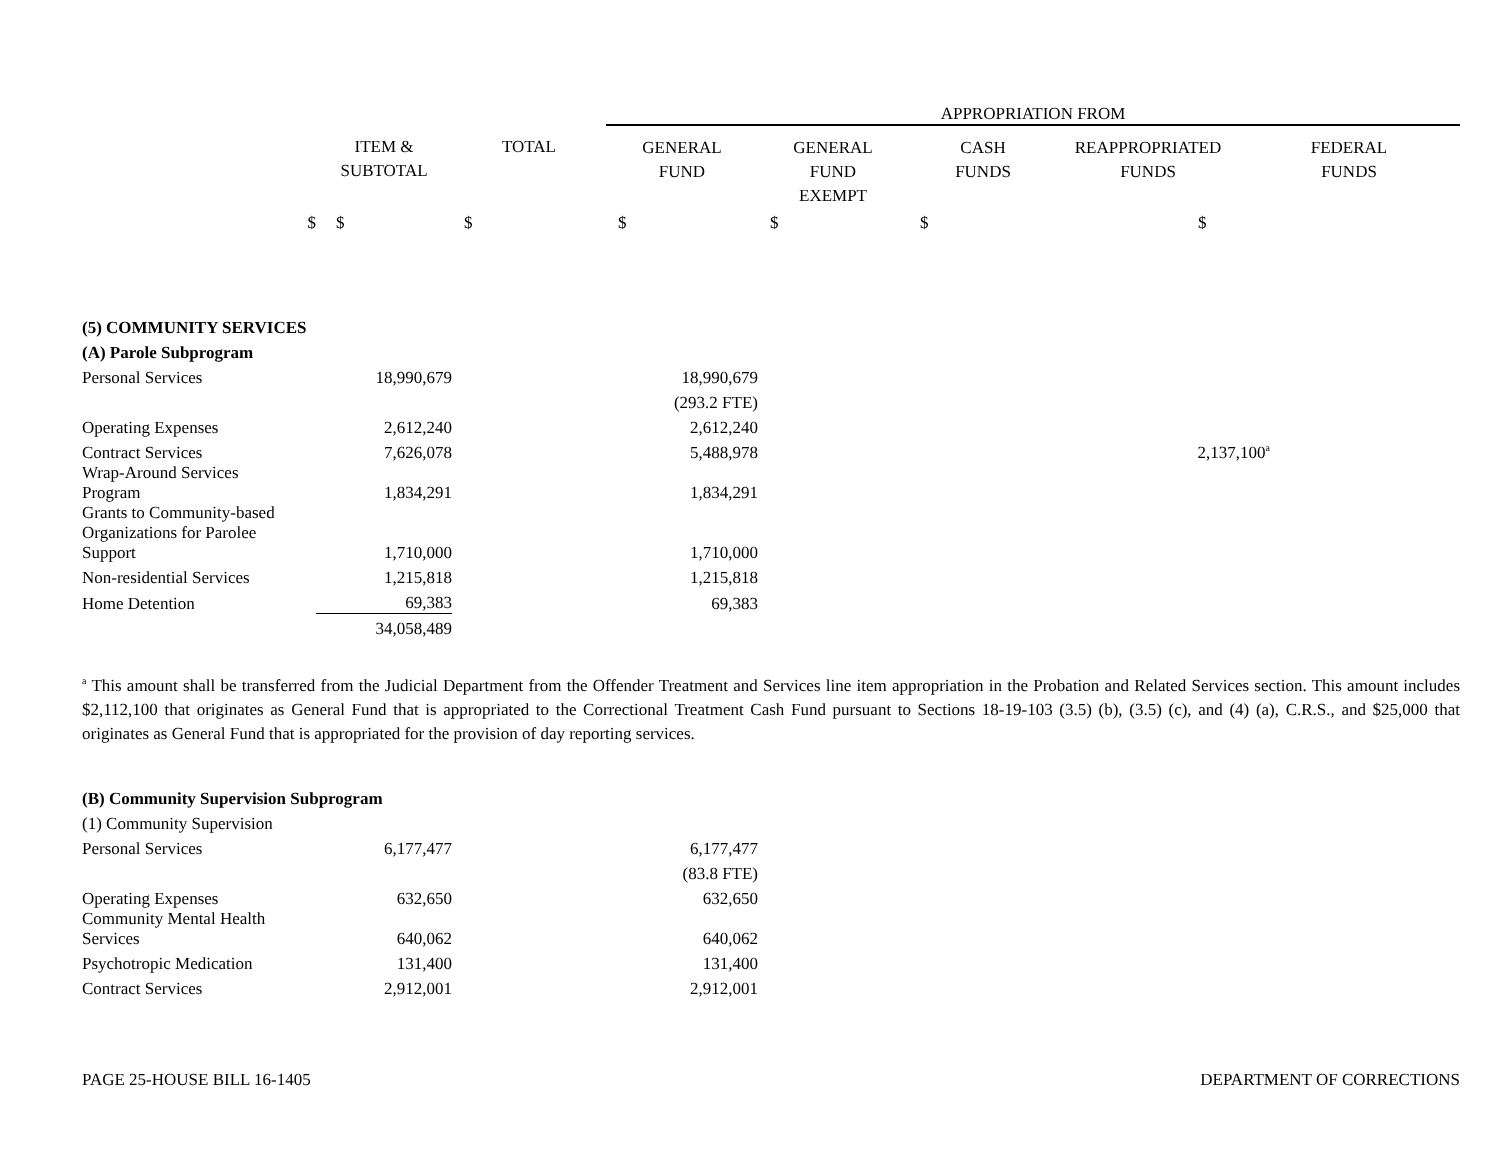| | | | APPROPRIATION FROM | | | | |
| | ITEM & SUBTOTAL | TOTAL | GENERAL FUND | GENERAL FUND EXEMPT | CASH FUNDS | REAPPROPRIATED FUNDS | FEDERAL FUNDS |
| $ | $ | $ | $ | $ | $ | $ | |
| (5) COMMUNITY SERVICES | | | | | | | |
| (A) Parole Subprogram | | | | | | | |
| Personal Services | 18,990,679 | | 18,990,679 | | | | |
| | | | (293.2 FTE) | | | | |
| Operating Expenses | 2,612,240 | | 2,612,240 | | | | |
| Contract Services | 7,626,078 | | 5,488,978 | | | 2,137,100<sup>a</sup> | |
| Wrap-Around Services Program | 1,834,291 | | 1,834,291 | | | | |
| Grants to Community-based Organizations for Parolee Support | 1,710,000 | | 1,710,000 | | | | |
| Non-residential Services | 1,215,818 | | 1,215,818 | | | | |
| Home Detention | 69,383 | | 69,383 | | | | |
| | 34,058,489 | | | | | | |
<sup>a</sup> This amount shall be transferred from the Judicial Department from the Offender Treatment and Services line item appropriation in the Probation and Related Services section. This amount includes $2,112,100 that originates as General Fund that is appropriated to the Correctional Treatment Cash Fund pursuant to Sections 18-19-103 (3.5) (b), (3.5) (c), and (4) (a), C.R.S., and $25,000 that originates as General Fund that is appropriated for the provision of day reporting services.
| (B) Community Supervision Subprogram | | | | |
| (1) Community Supervision | | | | |
| Personal Services | 6,177,477 | | 6,177,477 | |
| | | | (83.8 FTE) | |
| Operating Expenses | 632,650 | | 632,650 | |
| Community Mental Health Services | 640,062 | | 640,062 | |
| Psychotropic Medication | 131,400 | | 131,400 | |
| Contract Services | 2,912,001 | | 2,912,001 | |
PAGE 25-HOUSE BILL 16-1405 DEPARTMENT OF CORRECTIONS